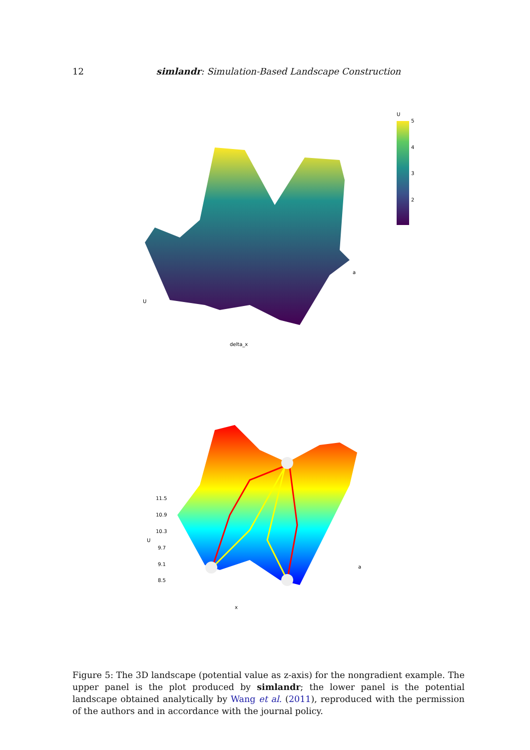12
simlandr: Simulation-Based Landscape Construction
U
5
4
3
2
delta_x
U
a
11.5
10.9
10.3
9.7
9.1
8.5
U
x
a
Figure 5: The 3D landscape (potential value as z-axis) for the nongradient example. The upper panel is the plot produced by simlandr; the lower panel is the potential landscape obtained analytically by Wang et al. (2011), reproduced with the permission of the authors and in accordance with the journal policy.